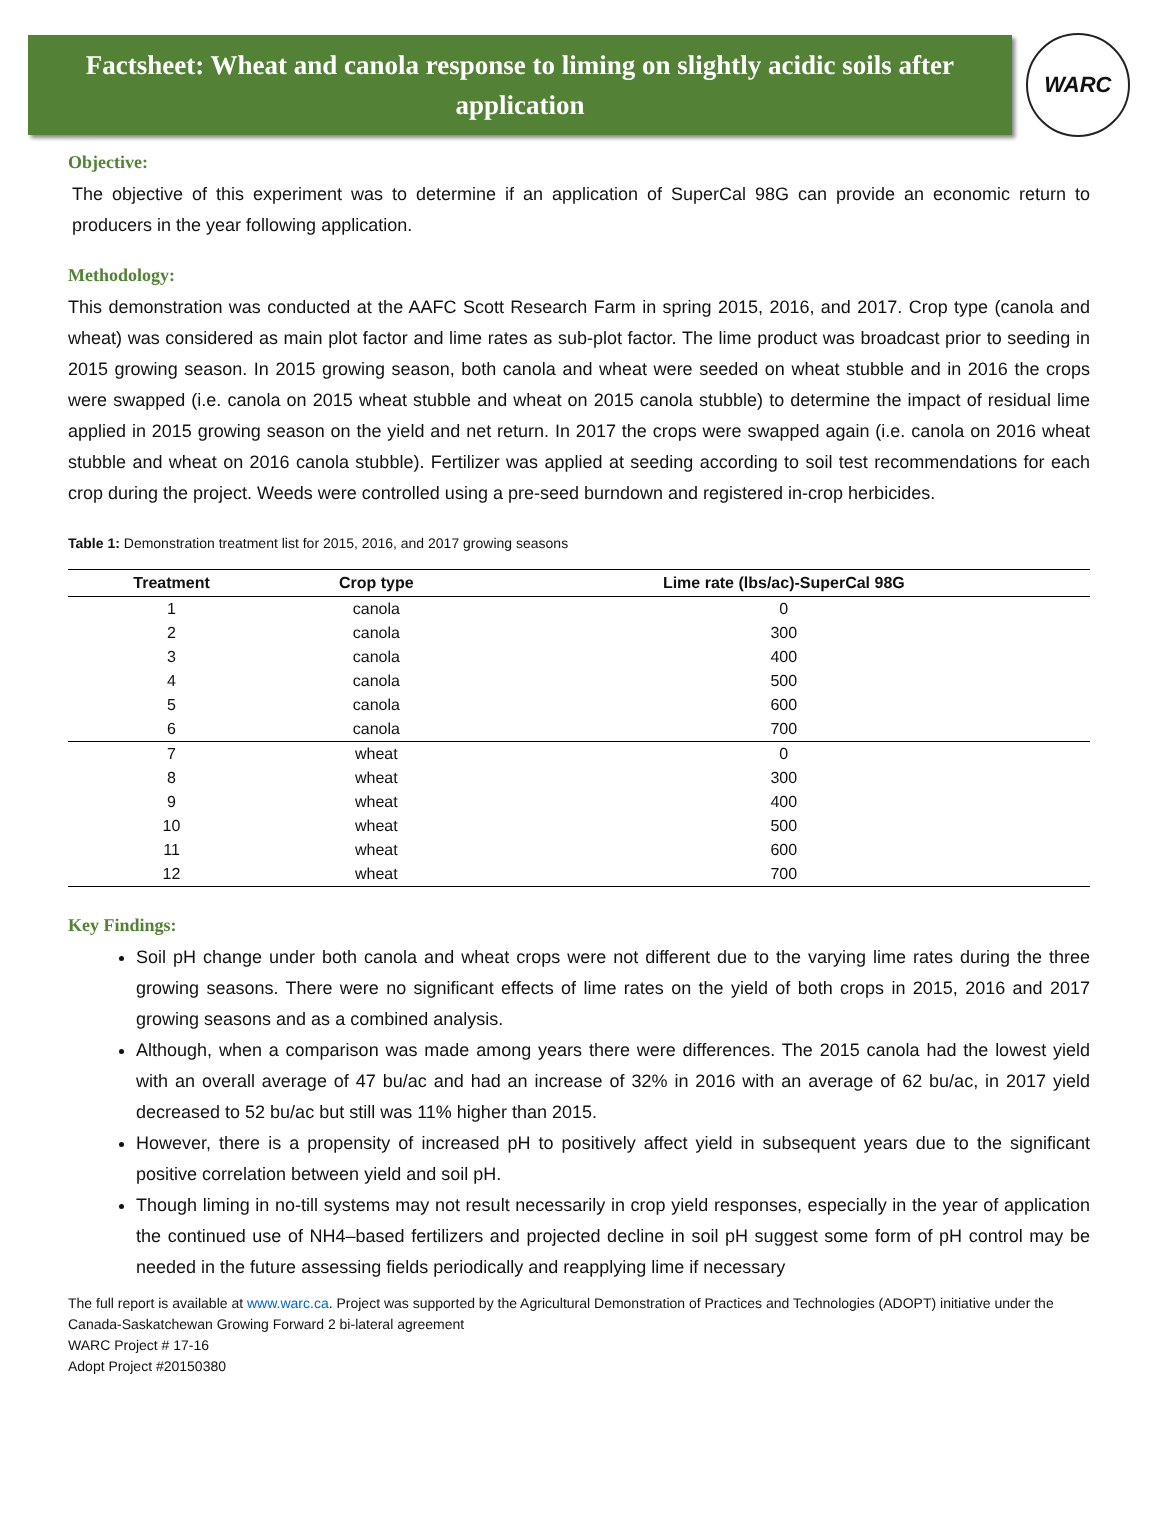Factsheet: Wheat and canola response to liming on slightly acidic soils after application
WARC
Objective:
The objective of this experiment was to determine if an application of SuperCal 98G can provide an economic return to producers in the year following application.
Methodology:
This demonstration was conducted at the AAFC Scott Research Farm in spring 2015, 2016, and 2017. Crop type (canola and wheat) was considered as main plot factor and lime rates as sub-plot factor. The lime product was broadcast prior to seeding in 2015 growing season. In 2015 growing season, both canola and wheat were seeded on wheat stubble and in 2016 the crops were swapped (i.e. canola on 2015 wheat stubble and wheat on 2015 canola stubble) to determine the impact of residual lime applied in 2015 growing season on the yield and net return. In 2017 the crops were swapped again (i.e. canola on 2016 wheat stubble and wheat on 2016 canola stubble). Fertilizer was applied at seeding according to soil test recommendations for each crop during the project. Weeds were controlled using a pre-seed burndown and registered in-crop herbicides.
Table 1: Demonstration treatment list for 2015, 2016, and 2017 growing seasons
| Treatment | Crop type | Lime rate (lbs/ac)-SuperCal 98G |
| --- | --- | --- |
| 1 | canola | 0 |
| 2 | canola | 300 |
| 3 | canola | 400 |
| 4 | canola | 500 |
| 5 | canola | 600 |
| 6 | canola | 700 |
| 7 | wheat | 0 |
| 8 | wheat | 300 |
| 9 | wheat | 400 |
| 10 | wheat | 500 |
| 11 | wheat | 600 |
| 12 | wheat | 700 |
Key Findings:
Soil pH change under both canola and wheat crops were not different due to the varying lime rates during the three growing seasons. There were no significant effects of lime rates on the yield of both crops in 2015, 2016 and 2017 growing seasons and as a combined analysis.
Although, when a comparison was made among years there were differences. The 2015 canola had the lowest yield with an overall average of 47 bu/ac and had an increase of 32% in 2016 with an average of 62 bu/ac, in 2017 yield decreased to 52 bu/ac but still was 11% higher than 2015.
However, there is a propensity of increased pH to positively affect yield in subsequent years due to the significant positive correlation between yield and soil pH.
Though liming in no-till systems may not result necessarily in crop yield responses, especially in the year of application the continued use of NH4–based fertilizers and projected decline in soil pH suggest some form of pH control may be needed in the future assessing fields periodically and reapplying lime if necessary
The full report is available at www.warc.ca. Project was supported by the Agricultural Demonstration of Practices and Technologies (ADOPT) initiative under the Canada-Saskatchewan Growing Forward 2 bi-lateral agreement
WARC Project # 17-16
Adopt Project #20150380